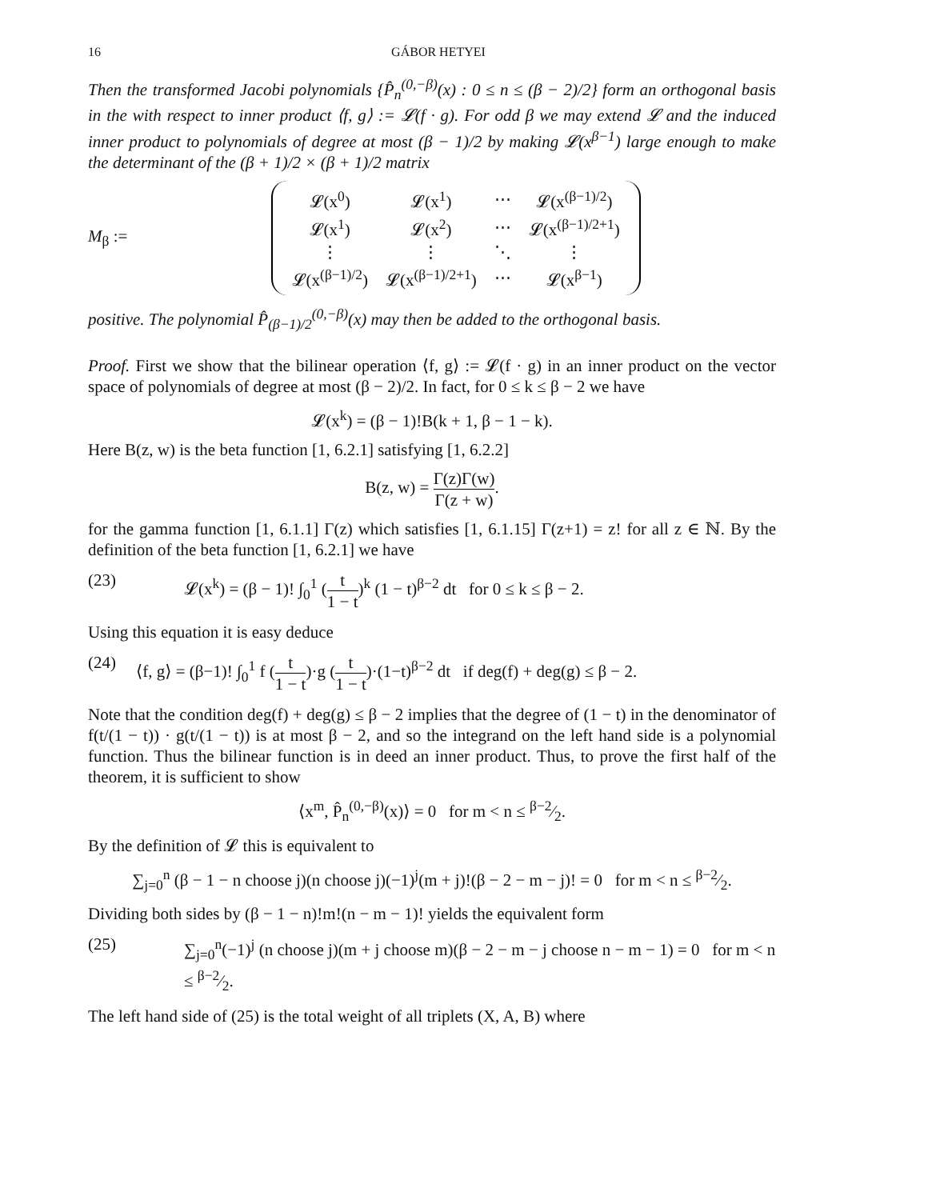16 GÁBOR HETYEI
Then the transformed Jacobi polynomials {P̂<sub>n</sub><sup>(0,−β)</sup>(x) : 0 ≤ n ≤ (β − 2)/2} form an orthogonal basis in the with respect to inner product ⟨f, g⟩ := 𝓛(f · g). For odd β we may extend 𝓛 and the induced inner product to polynomials of degree at most (β − 1)/2 by making 𝓛(x<sup>β−1</sup>) large enough to make the determinant of the (β + 1)/2 × (β + 1)/2 matrix
M<sub>β</sub> :=
| 𝓛(x<sup>0</sup>) | 𝓛(x<sup>1</sup>) | ⋯ | 𝓛(x<sup>(β−1)/2</sup>) |
| 𝓛(x<sup>1</sup>) | 𝓛(x<sup>2</sup>) | ⋯ | 𝓛(x<sup>(β−1)/2+1</sup>) |
| ⋮ | ⋮ | ⋱ | ⋮ |
| 𝓛(x<sup>(β−1)/2</sup>) | 𝓛(x<sup>(β−1)/2+1</sup>) | ⋯ | 𝓛(x<sup>β−1</sup>) |
positive. The polynomial P̂<sub>(β−1)/2</sub><sup>(0,−β)</sup>(x) may then be added to the orthogonal basis.
Proof. First we show that the bilinear operation ⟨f, g⟩ := 𝓛(f · g) in an inner product on the vector space of polynomials of degree at most (β − 2)/2. In fact, for 0 ≤ k ≤ β − 2 we have
𝓛(x<sup>k</sup>) = (β − 1)!B(k + 1, β − 1 − k).
Here B(z, w) is the beta function [1, 6.2.1] satisfying [1, 6.2.2]
B(z, w) = Γ(z)Γ(w) Γ(z + w).
for the gamma function [1, 6.1.1] Γ(z) which satisfies [1, 6.1.15] Γ(z+1) = z! for all z ∈ ℕ. By the definition of the beta function [1, 6.2.1] we have
(23) 𝓛(x<sup>k</sup>) = (β − 1)! ∫<sub>0</sub><sup>1</sup> (t 1 − t)<sup>k</sup> (1 − t)<sup>β−2</sup> dt for 0 ≤ k ≤ β − 2.
Using this equation it is easy deduce
(24) ⟨f, g⟩ = (β−1)! ∫<sub>0</sub><sup>1</sup> f (t 1 − t)·g (t 1 − t)·(1−t)<sup>β−2</sup> dt if deg(f) + deg(g) ≤ β − 2.
Note that the condition deg(f) + deg(g) ≤ β − 2 implies that the degree of (1 − t) in the denominator of f(t/(1 − t)) · g(t/(1 − t)) is at most β − 2, and so the integrand on the left hand side is a polynomial function. Thus the bilinear function is in deed an inner product. Thus, to prove the first half of the theorem, it is sufficient to show
⟨x<sup>m</sup>, P̂<sub>n</sub><sup>(0,−β)</sup>(x)⟩ = 0 for m < n ≤ β−2⁄2.
By the definition of 𝓛 this is equivalent to
∑<sub>j=0</sub><sup>n</sup> (β − 1 − n choose j)(n choose j)(−1)<sup>j</sup>(m + j)!(β − 2 − m − j)! = 0 for m < n ≤ β−2⁄2.
Dividing both sides by (β − 1 − n)!m!(n − m − 1)! yields the equivalent form
(25) ∑<sub>j=0</sub><sup>n</sup>(−1)<sup>j</sup> (n choose j)(m + j choose m)(β − 2 − m − j choose n − m − 1) = 0 for m < n ≤ β−2⁄2.
The left hand side of (25) is the total weight of all triplets (X, A, B) where